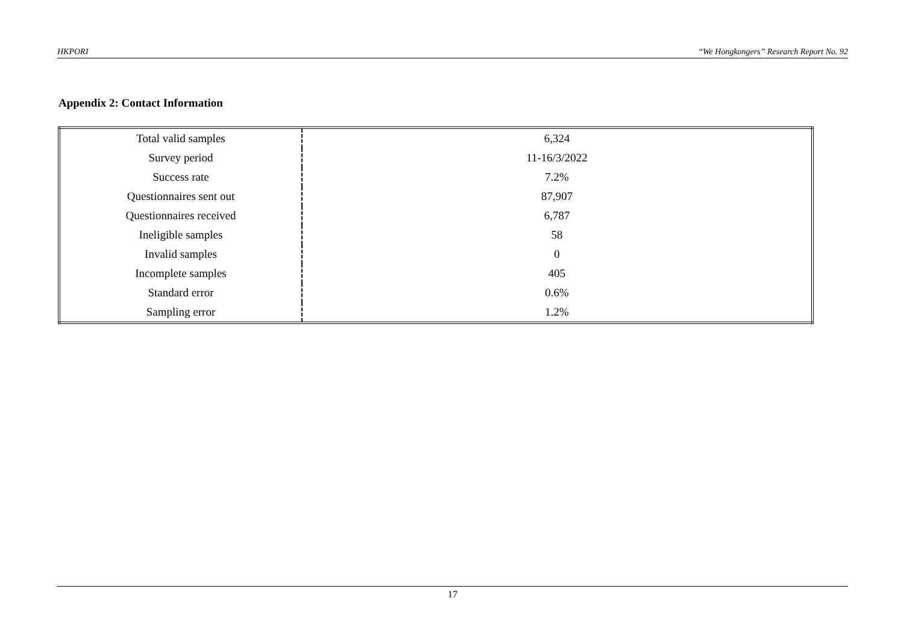HKPORI “We Hongkongers” Research Report No. 92
Appendix 2: Contact Information
| Total valid samples | 6,324 |
| Survey period | 11-16/3/2022 |
| Success rate | 7.2% |
| Questionnaires sent out | 87,907 |
| Questionnaires received | 6,787 |
| Ineligible samples | 58 |
| Invalid samples | 0 |
| Incomplete samples | 405 |
| Standard error | 0.6% |
| Sampling error | 1.2% |
17